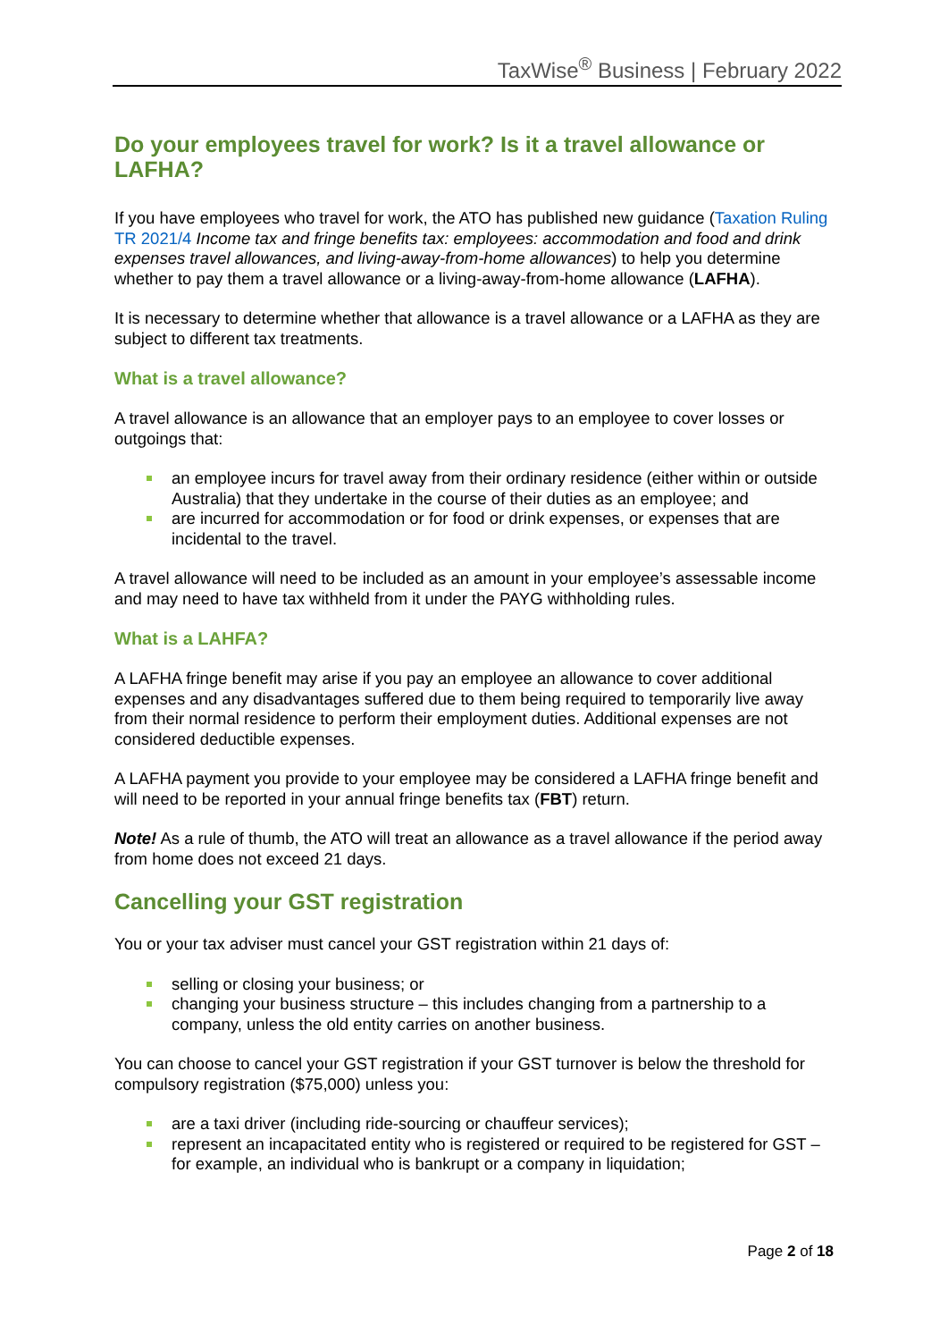TaxWise<sup>®</sup> Business | February 2022
Do your employees travel for work? Is it a travel allowance or LAFHA?
If you have employees who travel for work, the ATO has published new guidance (Taxation Ruling TR 2021/4 Income tax and fringe benefits tax: employees: accommodation and food and drink expenses travel allowances, and living-away-from-home allowances) to help you determine whether to pay them a travel allowance or a living-away-from-home allowance (LAFHA).
It is necessary to determine whether that allowance is a travel allowance or a LAFHA as they are subject to different tax treatments.
What is a travel allowance?
A travel allowance is an allowance that an employer pays to an employee to cover losses or outgoings that:
an employee incurs for travel away from their ordinary residence (either within or outside Australia) that they undertake in the course of their duties as an employee; and
are incurred for accommodation or for food or drink expenses, or expenses that are incidental to the travel.
A travel allowance will need to be included as an amount in your employee’s assessable income and may need to have tax withheld from it under the PAYG withholding rules.
What is a LAHFA?
A LAFHA fringe benefit may arise if you pay an employee an allowance to cover additional expenses and any disadvantages suffered due to them being required to temporarily live away from their normal residence to perform their employment duties. Additional expenses are not considered deductible expenses.
A LAFHA payment you provide to your employee may be considered a LAFHA fringe benefit and will need to be reported in your annual fringe benefits tax (FBT) return.
Note! As a rule of thumb, the ATO will treat an allowance as a travel allowance if the period away from home does not exceed 21 days.
Cancelling your GST registration
You or your tax adviser must cancel your GST registration within 21 days of:
selling or closing your business; or
changing your business structure – this includes changing from a partnership to a company, unless the old entity carries on another business.
You can choose to cancel your GST registration if your GST turnover is below the threshold for compulsory registration ($75,000) unless you:
are a taxi driver (including ride-sourcing or chauffeur services);
represent an incapacitated entity who is registered or required to be registered for GST – for example, an individual who is bankrupt or a company in liquidation;
Page 2 of 18